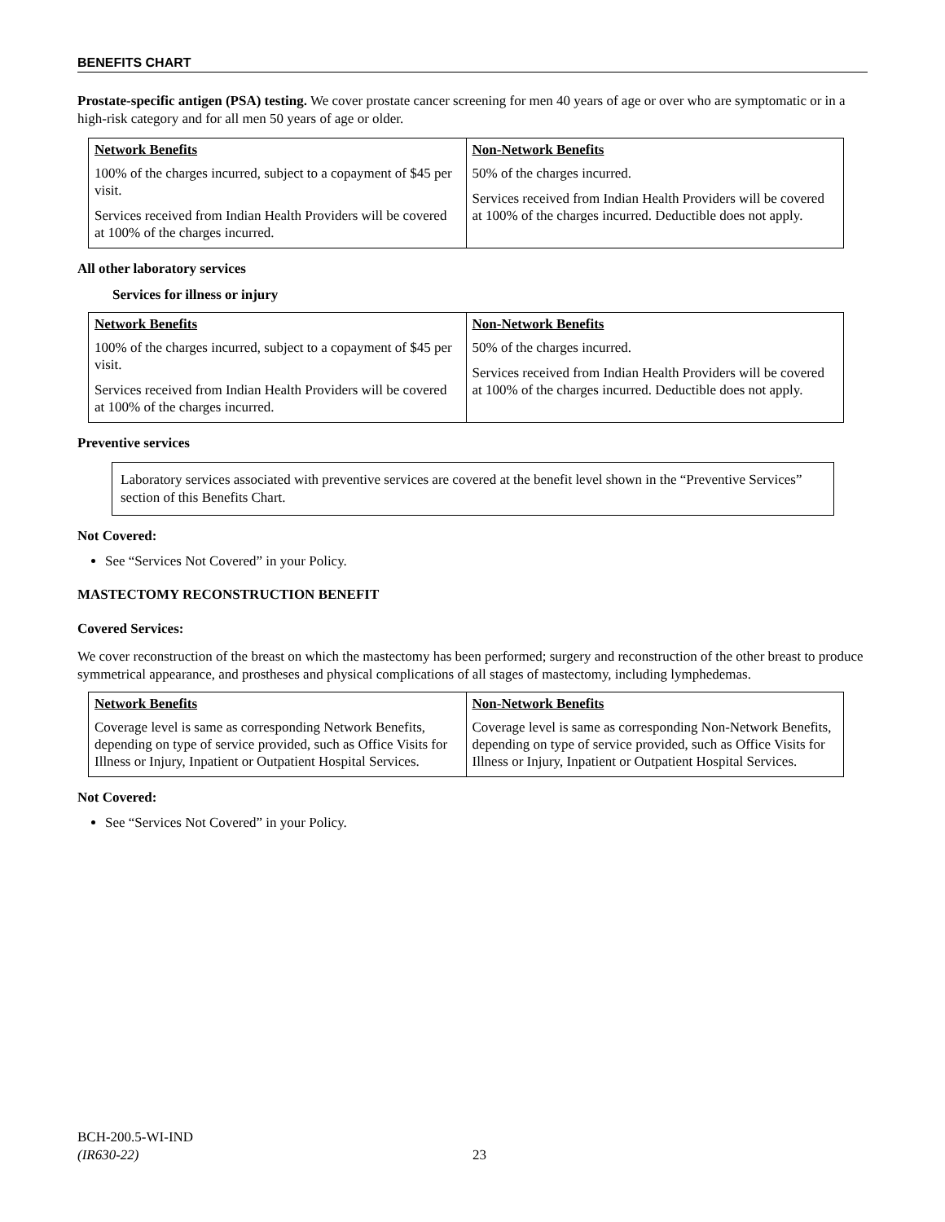BENEFITS CHART
Prostate-specific antigen (PSA) testing. We cover prostate cancer screening for men 40 years of age or over who are symptomatic or in a high-risk category and for all men 50 years of age or older.
| Network Benefits 100% of the charges incurred, subject to a copayment of $45 per visit. Services received from Indian Health Providers will be covered at 100% of the charges incurred. | Non-Network Benefits 50% of the charges incurred. Services received from Indian Health Providers will be covered at 100% of the charges incurred. Deductible does not apply. |
All other laboratory services
Services for illness or injury
| Network Benefits 100% of the charges incurred, subject to a copayment of $45 per visit. Services received from Indian Health Providers will be covered at 100% of the charges incurred. | Non-Network Benefits 50% of the charges incurred. Services received from Indian Health Providers will be covered at 100% of the charges incurred. Deductible does not apply. |
Preventive services
Laboratory services associated with preventive services are covered at the benefit level shown in the “Preventive Services” section of this Benefits Chart.
Not Covered:
See “Services Not Covered” in your Policy.
MASTECTOMY RECONSTRUCTION BENEFIT
Covered Services:
We cover reconstruction of the breast on which the mastectomy has been performed; surgery and reconstruction of the other breast to produce symmetrical appearance, and prostheses and physical complications of all stages of mastectomy, including lymphedemas.
| Network Benefits Coverage level is same as corresponding Network Benefits, depending on type of service provided, such as Office Visits for Illness or Injury, Inpatient or Outpatient Hospital Services. | Non-Network Benefits Coverage level is same as corresponding Non-Network Benefits, depending on type of service provided, such as Office Visits for Illness or Injury, Inpatient or Outpatient Hospital Services. |
Not Covered:
See “Services Not Covered” in your Policy.
BCH-200.5-WI-IND
(IR630-22) 23